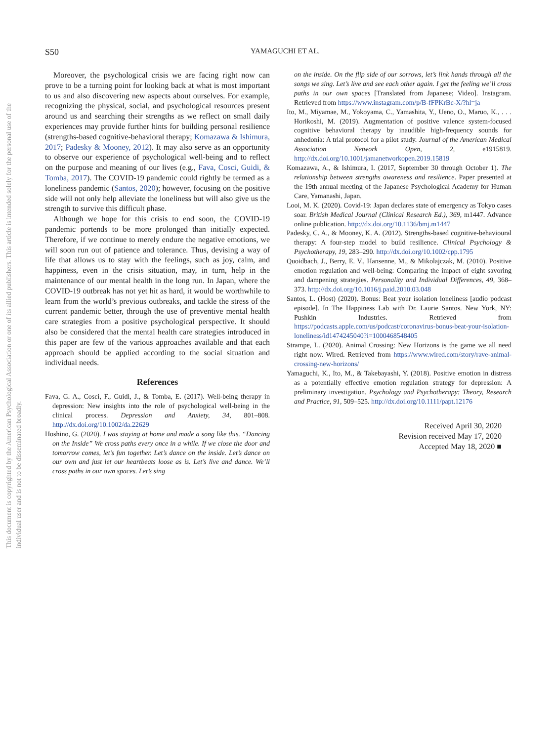This document is copyrighted by the American Psychological Association or one of its allied publishers. This article is intended solely for the personal use of the individual user and is not to be disseminated broadly.
S50
YAMAGUCHI ET AL.
Moreover, the psychological crisis we are facing right now can prove to be a turning point for looking back at what is most important to us and also discovering new aspects about ourselves. For example, recognizing the physical, social, and psychological resources present around us and searching their strengths as we reflect on small daily experiences may provide further hints for building personal resilience (strengths-based cognitive-behavioral therapy; Komazawa & Ishimura, 2017; Padesky & Mooney, 2012). It may also serve as an opportunity to observe our experience of psychological well-being and to reflect on the purpose and meaning of our lives (e.g., Fava, Cosci, Guidi, & Tomba, 2017). The COVID-19 pandemic could rightly be termed as a loneliness pandemic (Santos, 2020); however, focusing on the positive side will not only help alleviate the loneliness but will also give us the strength to survive this difficult phase.
Although we hope for this crisis to end soon, the COVID-19 pandemic portends to be more prolonged than initially expected. Therefore, if we continue to merely endure the negative emotions, we will soon run out of patience and tolerance. Thus, devising a way of life that allows us to stay with the feelings, such as joy, calm, and happiness, even in the crisis situation, may, in turn, help in the maintenance of our mental health in the long run. In Japan, where the COVID-19 outbreak has not yet hit as hard, it would be worthwhile to learn from the world’s previous outbreaks, and tackle the stress of the current pandemic better, through the use of preventive mental health care strategies from a positive psychological perspective. It should also be considered that the mental health care strategies introduced in this paper are few of the various approaches available and that each approach should be applied according to the social situation and individual needs.
References
Fava, G. A., Cosci, F., Guidi, J., & Tomba, E. (2017). Well-being therapy in depression: New insights into the role of psychological well-being in the clinical process. Depression and Anxiety, 34, 801–808. http://dx.doi.org/10.1002/da.22629
Hoshino, G. (2020). I was staying at home and made a song like this. “Dancing on the Inside” We cross paths every once in a while. If we close the door and tomorrow comes, let’s fun together. Let’s dance on the inside. Let’s dance on our own and just let our heartbeats loose as is. Let’s live and dance. We’ll cross paths in our own spaces. Let’s sing
on the inside. On the flip side of our sorrows, let’s link hands through all the songs we sing. Let’s live and see each other again. I get the feeling we’ll cross paths in our own spaces [Translated from Japanese; Video]. Instagram. Retrieved from https://www.instagram.com/p/B-fFPKrBc-X/?hl=ja
Ito, M., Miyamae, M., Yokoyama, C., Yamashita, Y., Ueno, O., Maruo, K., . . . Horikoshi, M. (2019). Augmentation of positive valence system-focused cognitive behavioral therapy by inaudible high-frequency sounds for anhedonia: A trial protocol for a pilot study. Journal of the American Medical Association Network Open, 2, e1915819. http://dx.doi.org/10.1001/jamanetworkopen.2019.15819
Komazawa, A., & Ishimura, I. (2017, September 30 through October 1). The relationship between strengths awareness and resilience. Paper presented at the 19th annual meeting of the Japanese Psychological Academy for Human Care, Yamanashi, Japan.
Looi, M. K. (2020). Covid-19: Japan declares state of emergency as Tokyo cases soar. British Medical Journal (Clinical Research Ed.), 369, m1447. Advance online publication. http://dx.doi.org/10.1136/bmj.m1447
Padesky, C. A., & Mooney, K. A. (2012). Strengths-based cognitive-behavioural therapy: A four-step model to build resilience. Clinical Psychology & Psychotherapy, 19, 283–290. http://dx.doi.org/10.1002/cpp.1795
Quoidbach, J., Berry, E. V., Hansenne, M., & Mikolajczak, M. (2010). Positive emotion regulation and well-being: Comparing the impact of eight savoring and dampening strategies. Personality and Individual Differences, 49, 368–373. http://dx.doi.org/10.1016/j.paid.2010.03.048
Santos, L. (Host) (2020). Bonus: Beat your isolation loneliness [audio podcast episode]. In The Happiness Lab with Dr. Laurie Santos. New York, NY: Pushkin Industries. Retrieved from https://podcasts.apple.com/us/podcast/coronavirus-bonus-beat-your-isolation-loneliness/id1474245040?i=1000468548405
Strampe, L. (2020). Animal Crossing: New Horizons is the game we all need right now. Wired. Retrieved from https://www.wired.com/story/rave-animal-crossing-new-horizons/
Yamaguchi, K., Ito, M., & Takebayashi, Y. (2018). Positive emotion in distress as a potentially effective emotion regulation strategy for depression: A preliminary investigation. Psychology and Psychotherapy: Theory, Research and Practice, 91, 509–525. http://dx.doi.org/10.1111/papt.12176
Received April 30, 2020
Revision received May 17, 2020
Accepted May 18, 2020 ■